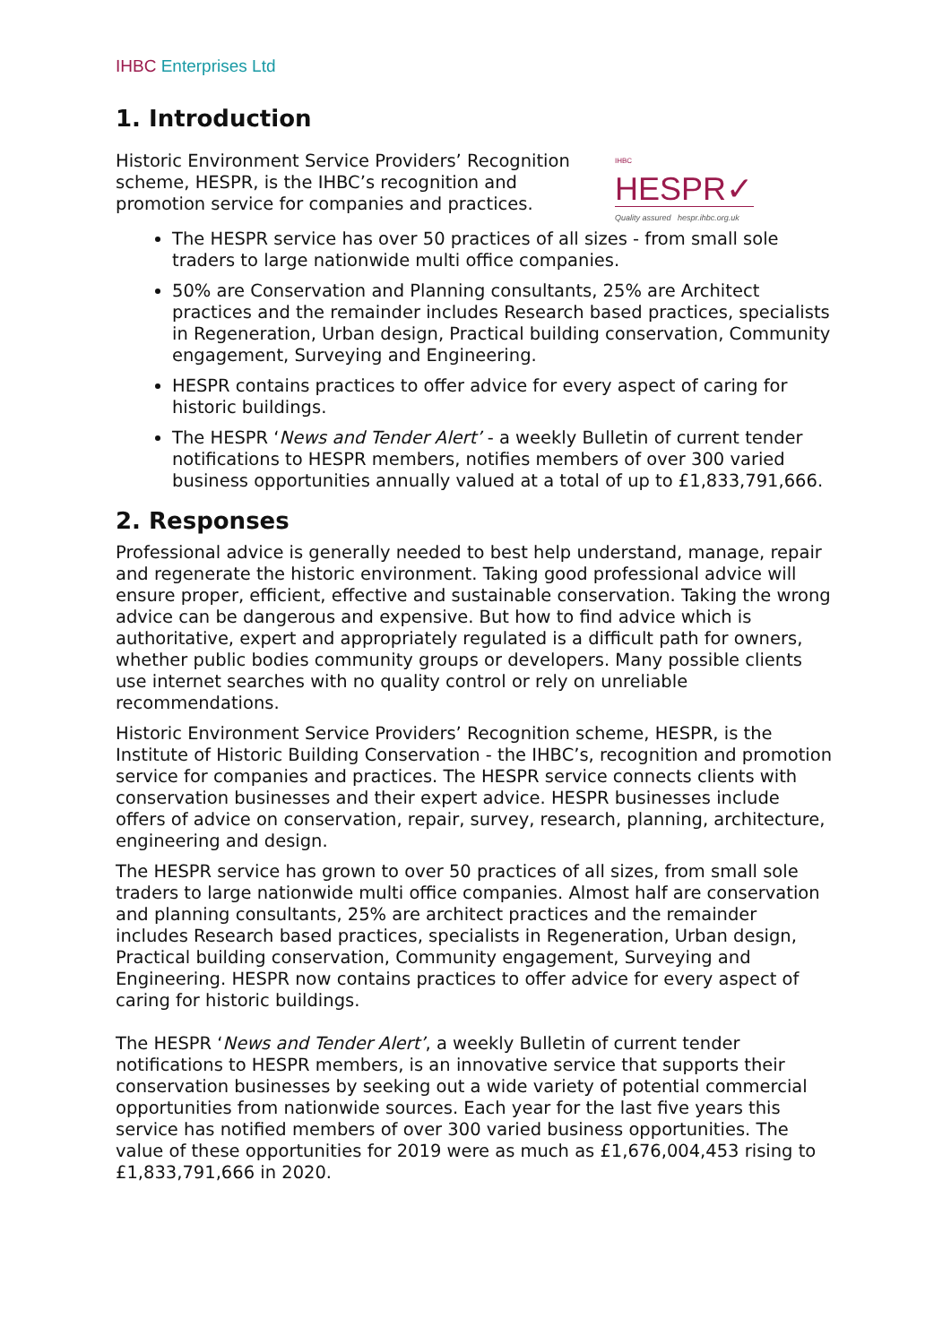IHBC Enterprises Ltd
1. Introduction
Historic Environment Service Providers’ Recognition scheme, HESPR, is the IHBC’s recognition and promotion service for companies and practices.
IHBC
HESPR✓
Quality assured hespr.ihbc.org.uk
The HESPR service has over 50 practices of all sizes - from small sole traders to large nationwide multi office companies.
50% are Conservation and Planning consultants, 25% are Architect practices and the remainder includes Research based practices, specialists in Regeneration, Urban design, Practical building conservation, Community engagement, Surveying and Engineering.
HESPR contains practices to offer advice for every aspect of caring for historic buildings.
The HESPR ‘News and Tender Alert’ - a weekly Bulletin of current tender notifications to HESPR members, notifies members of over 300 varied business opportunities annually valued at a total of up to £1,833,791,666.
2. Responses
Professional advice is generally needed to best help understand, manage, repair and regenerate the historic environment. Taking good professional advice will ensure proper, efficient, effective and sustainable conservation. Taking the wrong advice can be dangerous and expensive. But how to find advice which is authoritative, expert and appropriately regulated is a difficult path for owners, whether public bodies community groups or developers. Many possible clients use internet searches with no quality control or rely on unreliable recommendations.
Historic Environment Service Providers’ Recognition scheme, HESPR, is the Institute of Historic Building Conservation - the IHBC’s, recognition and promotion service for companies and practices. The HESPR service connects clients with conservation businesses and their expert advice. HESPR businesses include offers of advice on conservation, repair, survey, research, planning, architecture, engineering and design.
The HESPR service has grown to over 50 practices of all sizes, from small sole traders to large nationwide multi office companies. Almost half are conservation and planning consultants, 25% are architect practices and the remainder includes Research based practices, specialists in Regeneration, Urban design, Practical building conservation, Community engagement, Surveying and Engineering. HESPR now contains practices to offer advice for every aspect of caring for historic buildings.
The HESPR ‘News and Tender Alert’, a weekly Bulletin of current tender notifications to HESPR members, is an innovative service that supports their conservation businesses by seeking out a wide variety of potential commercial opportunities from nationwide sources. Each year for the last five years this service has notified members of over 300 varied business opportunities. The value of these opportunities for 2019 were as much as £1,676,004,453 rising to £1,833,791,666 in 2020.